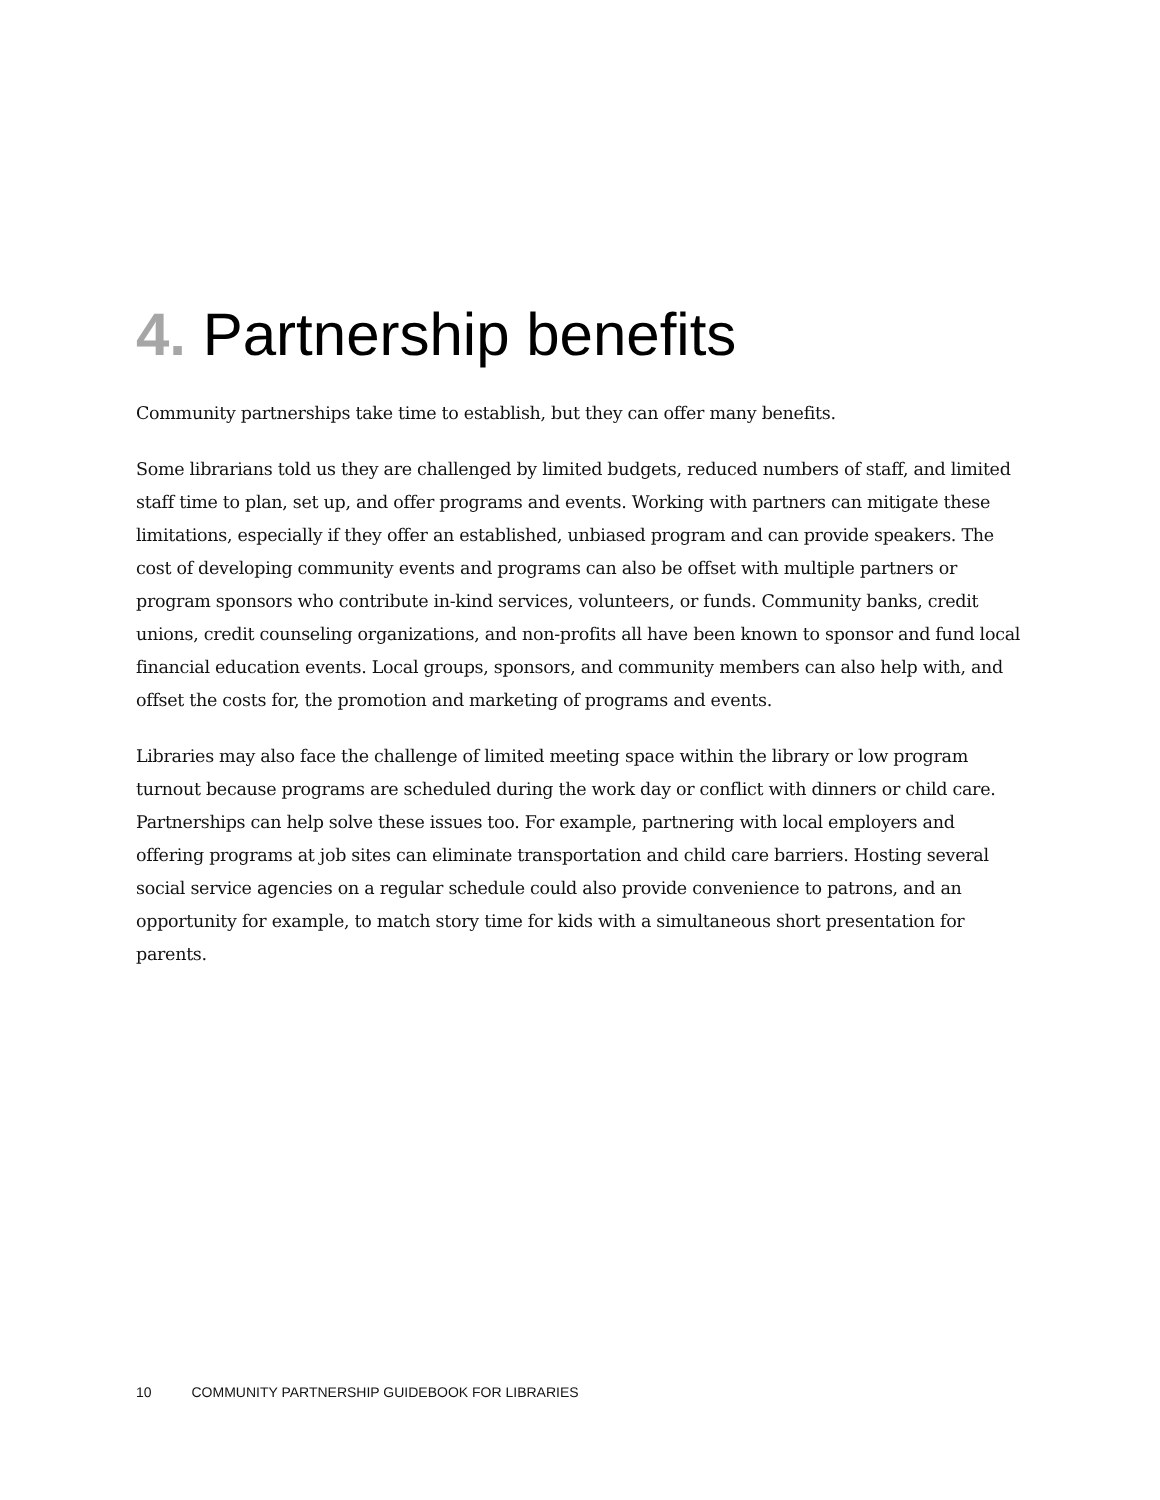4. Partnership benefits
Community partnerships take time to establish, but they can offer many benefits.
Some librarians told us they are challenged by limited budgets, reduced numbers of staff, and limited staff time to plan, set up, and offer programs and events. Working with partners can mitigate these limitations, especially if they offer an established, unbiased program and can provide speakers. The cost of developing community events and programs can also be offset with multiple partners or program sponsors who contribute in-kind services, volunteers, or funds. Community banks, credit unions, credit counseling organizations, and non-profits all have been known to sponsor and fund local financial education events. Local groups, sponsors, and community members can also help with, and offset the costs for, the promotion and marketing of programs and events.
Libraries may also face the challenge of limited meeting space within the library or low program turnout because programs are scheduled during the work day or conflict with dinners or child care. Partnerships can help solve these issues too. For example, partnering with local employers and offering programs at job sites can eliminate transportation and child care barriers. Hosting several social service agencies on a regular schedule could also provide convenience to patrons, and an opportunity for example, to match story time for kids with a simultaneous short presentation for parents.
10 COMMUNITY PARTNERSHIP GUIDEBOOK FOR LIBRARIES